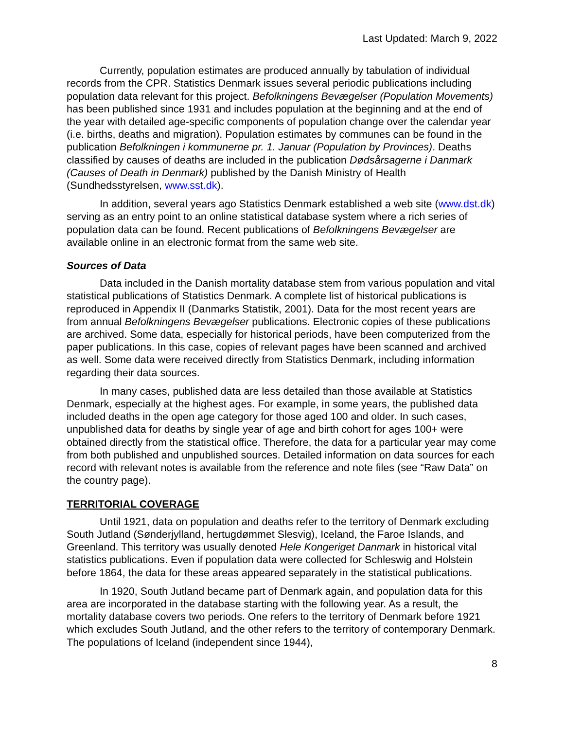Last Updated: March 9, 2022
Currently, population estimates are produced annually by tabulation of individual records from the CPR. Statistics Denmark issues several periodic publications including population data relevant for this project. Befolkningens Bevægelser (Population Movements) has been published since 1931 and includes population at the beginning and at the end of the year with detailed age-specific components of population change over the calendar year (i.e. births, deaths and migration). Population estimates by communes can be found in the publication Befolkningen i kommunerne pr. 1. Januar (Population by Provinces). Deaths classified by causes of deaths are included in the publication Dødsårsagerne i Danmark (Causes of Death in Denmark) published by the Danish Ministry of Health (Sundhedsstyrelsen, www.sst.dk).
In addition, several years ago Statistics Denmark established a web site (www.dst.dk) serving as an entry point to an online statistical database system where a rich series of population data can be found. Recent publications of Befolkningens Bevægelser are available online in an electronic format from the same web site.
Sources of Data
Data included in the Danish mortality database stem from various population and vital statistical publications of Statistics Denmark. A complete list of historical publications is reproduced in Appendix II (Danmarks Statistik, 2001). Data for the most recent years are from annual Befolkningens Bevægelser publications. Electronic copies of these publications are archived. Some data, especially for historical periods, have been computerized from the paper publications. In this case, copies of relevant pages have been scanned and archived as well. Some data were received directly from Statistics Denmark, including information regarding their data sources.
In many cases, published data are less detailed than those available at Statistics Denmark, especially at the highest ages. For example, in some years, the published data included deaths in the open age category for those aged 100 and older. In such cases, unpublished data for deaths by single year of age and birth cohort for ages 100+ were obtained directly from the statistical office. Therefore, the data for a particular year may come from both published and unpublished sources. Detailed information on data sources for each record with relevant notes is available from the reference and note files (see “Raw Data” on the country page).
TERRITORIAL COVERAGE
Until 1921, data on population and deaths refer to the territory of Denmark excluding South Jutland (Sønderjylland, hertugdømmet Slesvig), Iceland, the Faroe Islands, and Greenland. This territory was usually denoted Hele Kongeriget Danmark in historical vital statistics publications. Even if population data were collected for Schleswig and Holstein before 1864, the data for these areas appeared separately in the statistical publications.
In 1920, South Jutland became part of Denmark again, and population data for this area are incorporated in the database starting with the following year. As a result, the mortality database covers two periods. One refers to the territory of Denmark before 1921 which excludes South Jutland, and the other refers to the territory of contemporary Denmark. The populations of Iceland (independent since 1944),
8